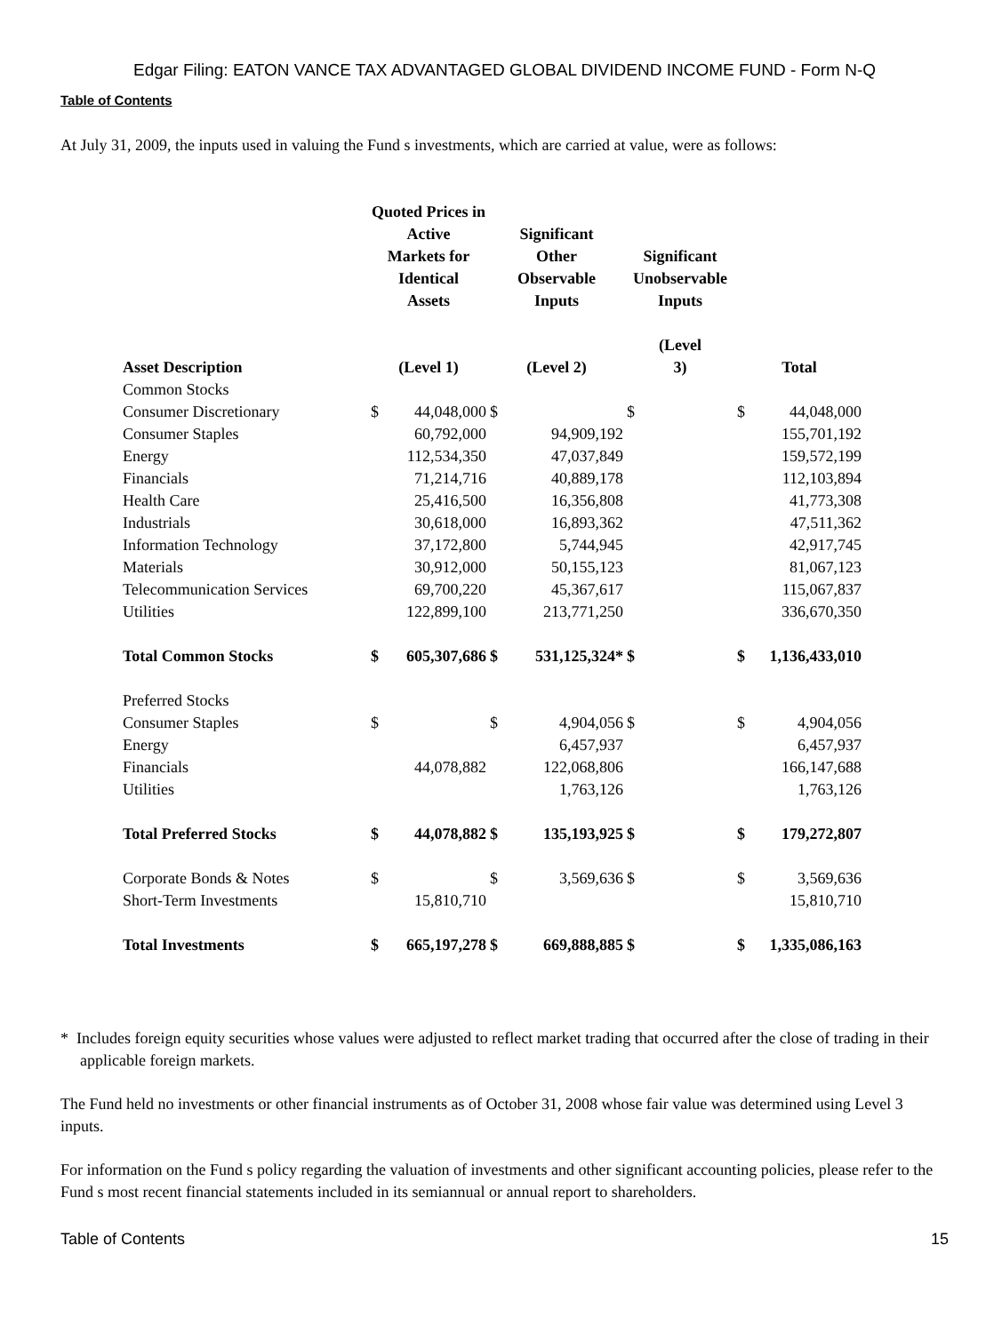Edgar Filing: EATON VANCE TAX ADVANTAGED GLOBAL DIVIDEND INCOME FUND - Form N-Q
Table of Contents
At July 31, 2009, the inputs used in valuing the Fund s investments, which are carried at value, were as follows:
| Asset Description | Quoted Prices in Active Markets for Identical Assets (Level 1) | | Significant Other Observable Inputs (Level 2) | | Significant Unobservable Inputs (Level 3) | | Total | |
| --- | --- | --- | --- | --- | --- | --- | --- | --- |
| Common Stocks | | | | | | | | |
| Consumer Discretionary | $ | 44,048,000 | $ | | $ | | $ | 44,048,000 |
| Consumer Staples | | 60,792,000 | | 94,909,192 | | | | 155,701,192 |
| Energy | | 112,534,350 | | 47,037,849 | | | | 159,572,199 |
| Financials | | 71,214,716 | | 40,889,178 | | | | 112,103,894 |
| Health Care | | 25,416,500 | | 16,356,808 | | | | 41,773,308 |
| Industrials | | 30,618,000 | | 16,893,362 | | | | 47,511,362 |
| Information Technology | | 37,172,800 | | 5,744,945 | | | | 42,917,745 |
| Materials | | 30,912,000 | | 50,155,123 | | | | 81,067,123 |
| Telecommunication Services | | 69,700,220 | | 45,367,617 | | | | 115,067,837 |
| Utilities | | 122,899,100 | | 213,771,250 | | | | 336,670,350 |
| Total Common Stocks | $ | 605,307,686 | $ | 531,125,324* | $ | | $ | 1,136,433,010 |
| Preferred Stocks | | | | | | | | |
| Consumer Staples | $ | | $ | 4,904,056 | $ | | $ | 4,904,056 |
| Energy | | | | 6,457,937 | | | | 6,457,937 |
| Financials | | 44,078,882 | | 122,068,806 | | | | 166,147,688 |
| Utilities | | | | 1,763,126 | | | | 1,763,126 |
| Total Preferred Stocks | $ | 44,078,882 | $ | 135,193,925 | $ | | $ | 179,272,807 |
| Corporate Bonds & Notes | $ | | $ | 3,569,636 | $ | | $ | 3,569,636 |
| Short-Term Investments | | 15,810,710 | | | | | | 15,810,710 |
| Total Investments | $ | 665,197,278 | $ | 669,888,885 | $ | | $ | 1,335,086,163 |
* Includes foreign equity securities whose values were adjusted to reflect market trading that occurred after the close of trading in their applicable foreign markets.
The Fund held no investments or other financial instruments as of October 31, 2008 whose fair value was determined using Level 3 inputs.
For information on the Fund s policy regarding the valuation of investments and other significant accounting policies, please refer to the Fund s most recent financial statements included in its semiannual or annual report to shareholders.
Table of Contents 15